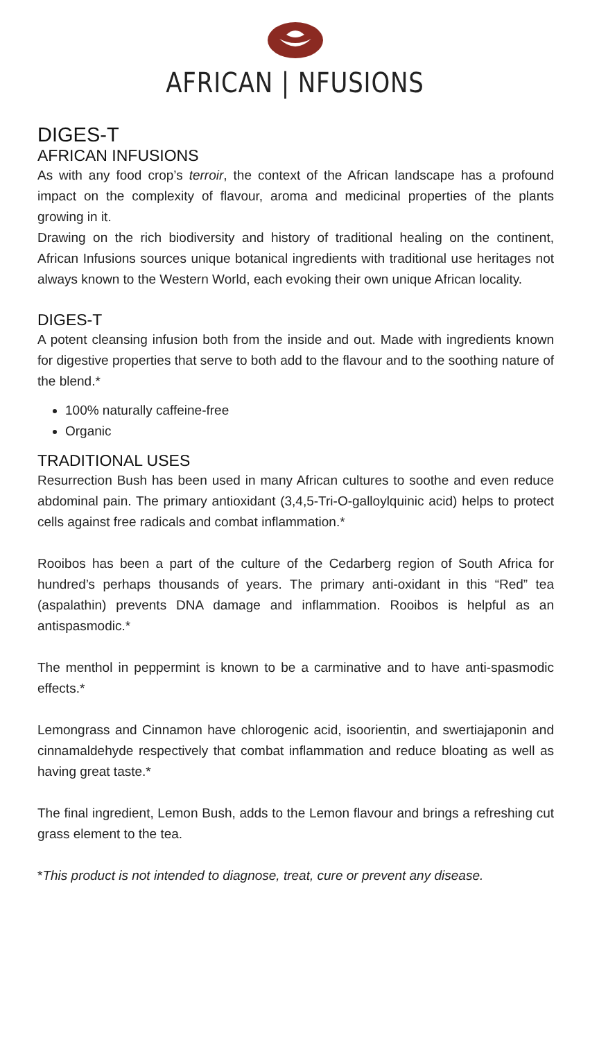AFRICAN | NFUSIONS
DIGES-T
AFRICAN INFUSIONS
As with any food crop’s terroir, the context of the African landscape has a profound impact on the complexity of flavour, aroma and medicinal properties of the plants growing in it.
Drawing on the rich biodiversity and history of traditional healing on the continent, African Infusions sources unique botanical ingredients with traditional use heritages not always known to the Western World, each evoking their own unique African locality.
DIGES-T
A potent cleansing infusion both from the inside and out. Made with ingredients known for digestive properties that serve to both add to the flavour and to the soothing nature of the blend.*
100% naturally caffeine-free
Organic
TRADITIONAL USES
Resurrection Bush has been used in many African cultures to soothe and even reduce abdominal pain. The primary antioxidant (3,4,5-Tri-O-galloylquinic acid) helps to protect cells against free radicals and combat inflammation.*
Rooibos has been a part of the culture of the Cedarberg region of South Africa for hundred’s perhaps thousands of years. The primary anti-oxidant in this “Red” tea (aspalathin) prevents DNA damage and inflammation. Rooibos is helpful as an antispasmodic.*
The menthol in peppermint is known to be a carminative and to have anti-spasmodic effects.*
Lemongrass and Cinnamon have chlorogenic acid, isoorientin, and swertiajaponin and cinnamaldehyde respectively that combat inflammation and reduce bloating as well as having great taste.*
The final ingredient, Lemon Bush, adds to the Lemon flavour and brings a refreshing cut grass element to the tea.
*This product is not intended to diagnose, treat, cure or prevent any disease.